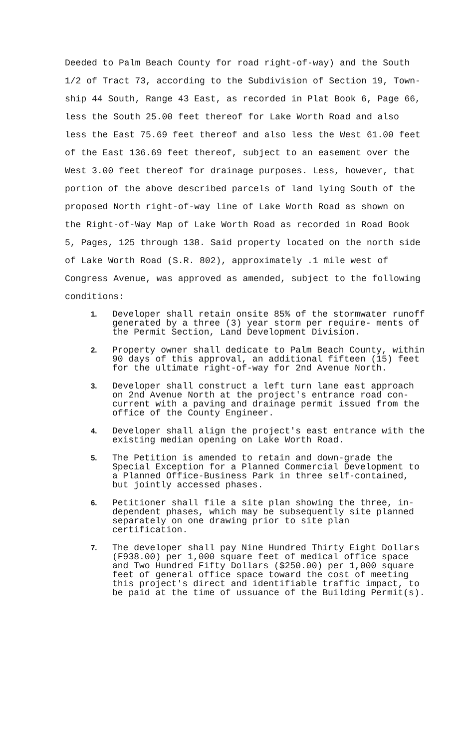Deeded to Palm Beach County for road right-of-way) and the South 1/2 of Tract 73, according to the Subdivision of Section 19, Town- ship 44 South, Range 43 East, as recorded in Plat Book 6, Page 66, less the South 25.00 feet thereof for Lake Worth Road and also less the East 75.69 feet thereof and also less the West 61.00 feet of the East 136.69 feet thereof, subject to an easement over the West 3.00 feet thereof for drainage purposes. Less, however, that portion of the above described parcels of land lying South of the proposed North right-of-way line of Lake Worth Road as shown on the Right-of-Way Map of Lake Worth Road as recorded in Road Book 5, Pages, 125 through 138. Said property located on the north side of Lake Worth Road (S.R. 802), approximately .1 mile west of Congress Avenue, was approved as amended, subject to the following conditions:
1. Developer shall retain onsite 85% of the stormwater runoff generated by a three (3) year storm per require- ments of the Permit Section, Land Development Division.
2. Property owner shall dedicate to Palm Beach County, within 90 days of this approval, an additional fifteen (15) feet for the ultimate right-of-way for 2nd Avenue North.
3. Developer shall construct a left turn lane east approach on 2nd Avenue North at the project's entrance road con- current with a paving and drainage permit issued from the office of the County Engineer.
4. Developer shall align the project's east entrance with the existing median opening on Lake Worth Road.
5. The Petition is amended to retain and down-grade the Special Exception for a Planned Commercial Development to a Planned Office-Business Park in three self-contained, but jointly accessed phases.
6. Petitioner shall file a site plan showing the three, in- dependent phases, which may be subsequently site planned separately on one drawing prior to site plan certification.
7. The developer shall pay Nine Hundred Thirty Eight Dollars (F938.00) per 1,000 square feet of medical office space and Two Hundred Fifty Dollars ($250.00) per 1,000 square feet of general office space toward the cost of meeting this project's direct and identifiable traffic impact, to be paid at the time of ussuance of the Building Permit(s).